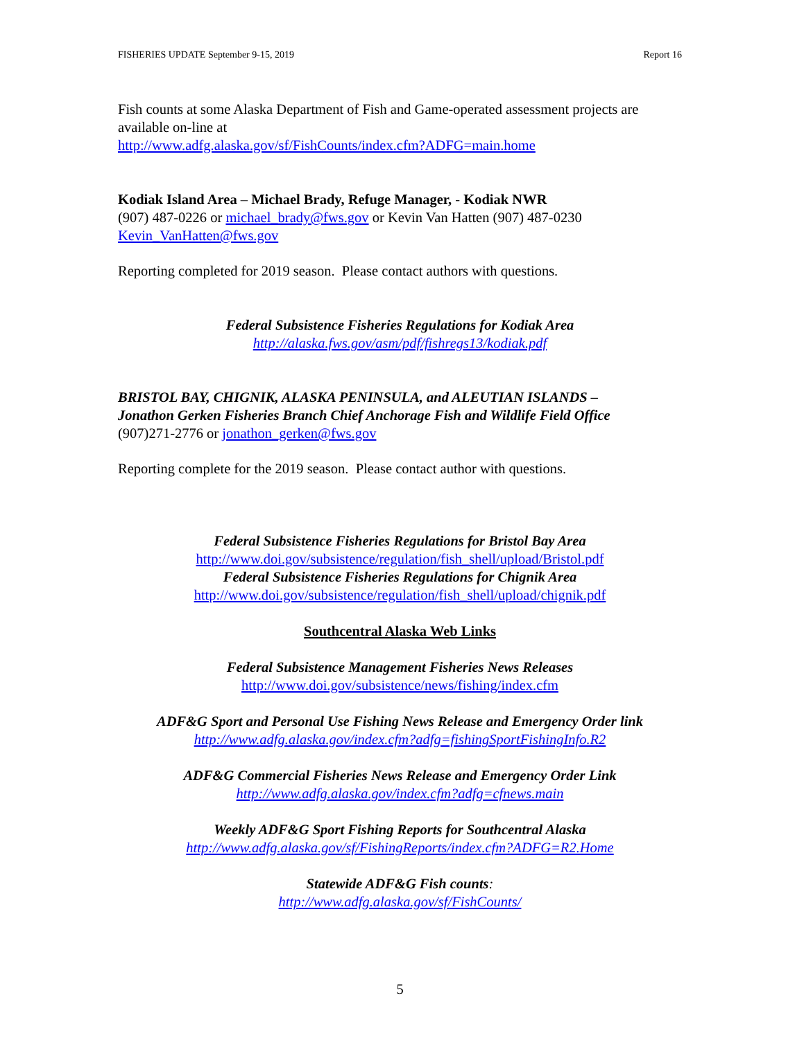FISHERIES UPDATE September 9-15, 2019 Report 16
Fish counts at some Alaska Department of Fish and Game-operated assessment projects are available on-line at
http://www.adfg.alaska.gov/sf/FishCounts/index.cfm?ADFG=main.home
Kodiak Island Area – Michael Brady, Refuge Manager, - Kodiak NWR
(907) 487-0226 or michael_brady@fws.gov or Kevin Van Hatten (907) 487-0230
Kevin_VanHatten@fws.gov
Reporting completed for 2019 season. Please contact authors with questions.
Federal Subsistence Fisheries Regulations for Kodiak Area
http://alaska.fws.gov/asm/pdf/fishregs13/kodiak.pdf
BRISTOL BAY, CHIGNIK, ALASKA PENINSULA, and ALEUTIAN ISLANDS –
Jonathon Gerken Fisheries Branch Chief Anchorage Fish and Wildlife Field Office
(907)271-2776 or jonathon_gerken@fws.gov
Reporting complete for the 2019 season. Please contact author with questions.
Federal Subsistence Fisheries Regulations for Bristol Bay Area
http://www.doi.gov/subsistence/regulation/fish_shell/upload/Bristol.pdf
Federal Subsistence Fisheries Regulations for Chignik Area
http://www.doi.gov/subsistence/regulation/fish_shell/upload/chignik.pdf
Southcentral Alaska Web Links
Federal Subsistence Management Fisheries News Releases
http://www.doi.gov/subsistence/news/fishing/index.cfm
ADF&G Sport and Personal Use Fishing News Release and Emergency Order link
http://www.adfg.alaska.gov/index.cfm?adfg=fishingSportFishingInfo.R2
ADF&G Commercial Fisheries News Release and Emergency Order Link
http://www.adfg.alaska.gov/index.cfm?adfg=cfnews.main
Weekly ADF&G Sport Fishing Reports for Southcentral Alaska
http://www.adfg.alaska.gov/sf/FishingReports/index.cfm?ADFG=R2.Home
Statewide ADF&G Fish counts:
http://www.adfg.alaska.gov/sf/FishCounts/
5